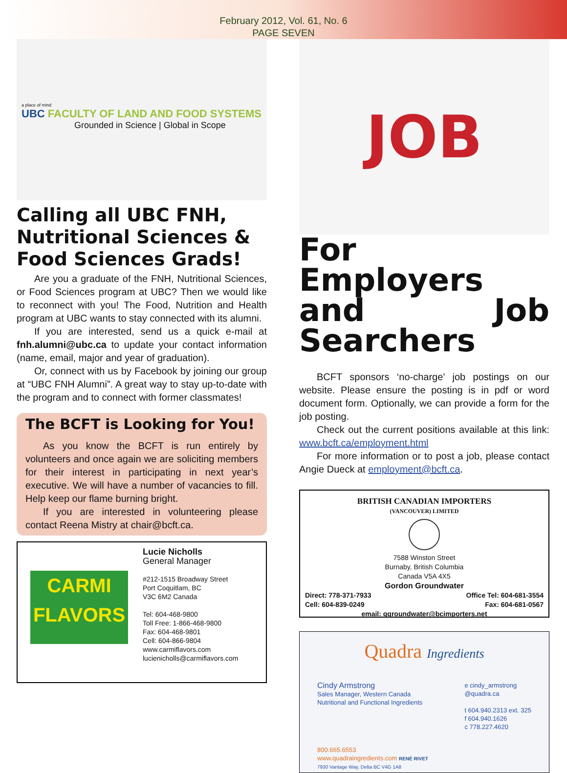February 2012, Vol. 61, No. 6
PAGE SEVEN
a place of mind
UBC FACULTY OF LAND AND FOOD SYSTEMS
Grounded in Science | Global in Scope
Calling all UBC FNH, Nutritional Sciences & Food Sciences Grads!
Are you a graduate of the FNH, Nutritional Sciences, or Food Sciences program at UBC? Then we would like to reconnect with you! The Food, Nutrition and Health program at UBC wants to stay connected with its alumni.
If you are interested, send us a quick e-mail at fnh.alumni@ubc.ca to update your contact information (name, email, major and year of graduation).
Or, connect with us by Facebook by joining our group at “UBC FNH Alumni”. A great way to stay up-to-date with the program and to connect with former classmates!
The BCFT is Looking for You!
As you know the BCFT is run entirely by volunteers and once again we are soliciting members for their interest in participating in next year’s executive. We will have a number of vacancies to fill. Help keep our flame burning bright.
If you are interested in volunteering please contact Reena Mistry at chair@bcft.ca.
CARMI
FLAVORS
Lucie Nicholls
General Manager
#212-1515 Broadway Street
Port Coquitlam, BC
V3C 6M2 Canada
Tel: 604-468-9800
Toll Free: 1-866-468-9800
Fax: 604-468-9801
Cell: 604-866-9804
www.carmiflavors.com
lucienicholls@carmiflavors.com
JOB
For Employers and Job Searchers
BCFT sponsors ‘no-charge’ job postings on our website. Please ensure the posting is in pdf or word document form. Optionally, we can provide a form for the job posting.
Check out the current positions available at this link: www.bcft.ca/employment.html
For more information or to post a job, please contact Angie Dueck at employment@bcft.ca.
BRITISH CANADIAN IMPORTERS
(VANCOUVER) LIMITED
7588 Winston Street
Burnaby, British Columbia
Canada V5A 4X5
Gordon Groundwater
Direct: 778-371-7933 Office Tel: 604-681-3554
Cell: 604-839-0249 Fax: 604-681-0567
email: ggroundwater@bcimporters.net
Quadra Ingredients
Cindy Armstrong
Sales Manager, Western Canada
Nutritional and Functional Ingredients
e cindy_armstrong
@quadra.ca
t 604.940.2313 ext. 325
f 604.940.1626
c 778.227.4620
800.665.6553
www.quadraingredients.com RENÉ RIVET
7930 Vantage Way, Delta BC V4G 1A8